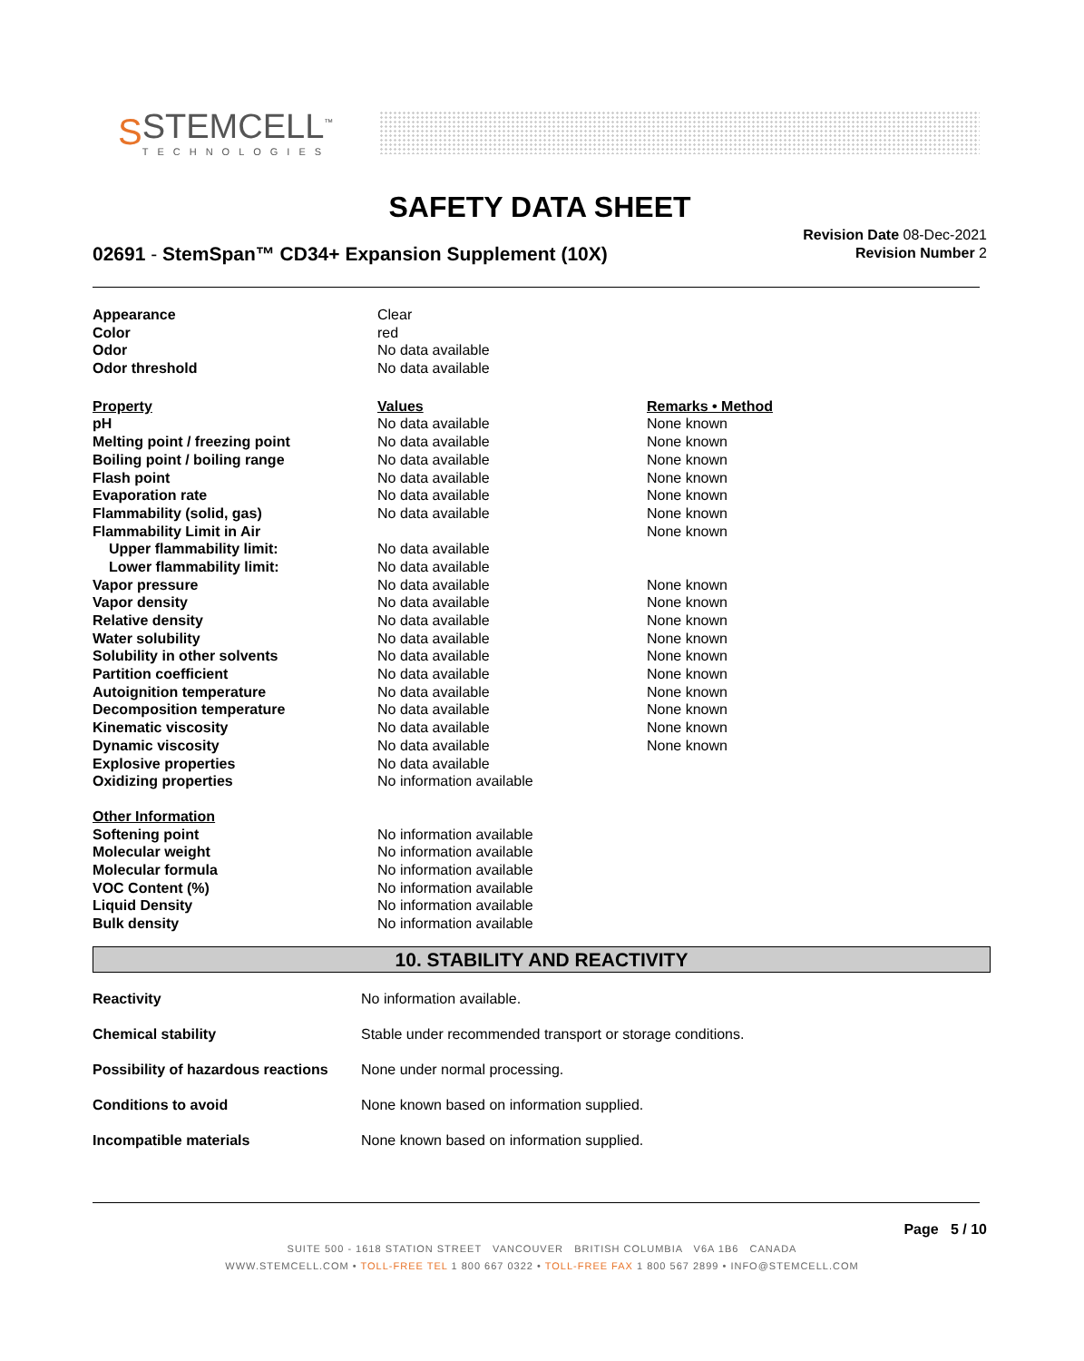S
STEMCELL<sup>™</sup>
TECHNOLOGIES
SAFETY DATA SHEET
02691 - StemSpan™ CD34+ Expansion Supplement (10X)
Revision Date 08-Dec-2021
Revision Number 2
| Appearance | Clear | |
| Color | red | |
| Odor | No data available | |
| Odor threshold | No data available | |
| Property | Values | Remarks • Method |
| pH | No data available | None known |
| Melting point / freezing point | No data available | None known |
| Boiling point / boiling range | No data available | None known |
| Flash point | No data available | None known |
| Evaporation rate | No data available | None known |
| Flammability (solid, gas) | No data available | None known |
| Flammability Limit in Air | | None known |
| Upper flammability limit: | No data available | |
| Lower flammability limit: | No data available | |
| Vapor pressure | No data available | None known |
| Vapor density | No data available | None known |
| Relative density | No data available | None known |
| Water solubility | No data available | None known |
| Solubility in other solvents | No data available | None known |
| Partition coefficient | No data available | None known |
| Autoignition temperature | No data available | None known |
| Decomposition temperature | No data available | None known |
| Kinematic viscosity | No data available | None known |
| Dynamic viscosity | No data available | None known |
| Explosive properties | No data available | |
| Oxidizing properties | No information available | |
| Other Information | | |
| Softening point | No information available | |
| Molecular weight | No information available | |
| Molecular formula | No information available | |
| VOC Content (%) | No information available | |
| Liquid Density | No information available | |
| Bulk density | No information available | |
10. STABILITY AND REACTIVITY
| Reactivity | No information available. |
| Chemical stability | Stable under recommended transport or storage conditions. |
| Possibility of hazardous reactions | None under normal processing. |
| Conditions to avoid | None known based on information supplied. |
| Incompatible materials | None known based on information supplied. |
Page 5 / 10
SUITE 500 - 1618 STATION STREET VANCOUVER BRITISH COLUMBIA V6A 1B6 CANADA
WWW.STEMCELL.COM • TOLL-FREE TEL 1 800 667 0322 • TOLL-FREE FAX 1 800 567 2899 • INFO@STEMCELL.COM